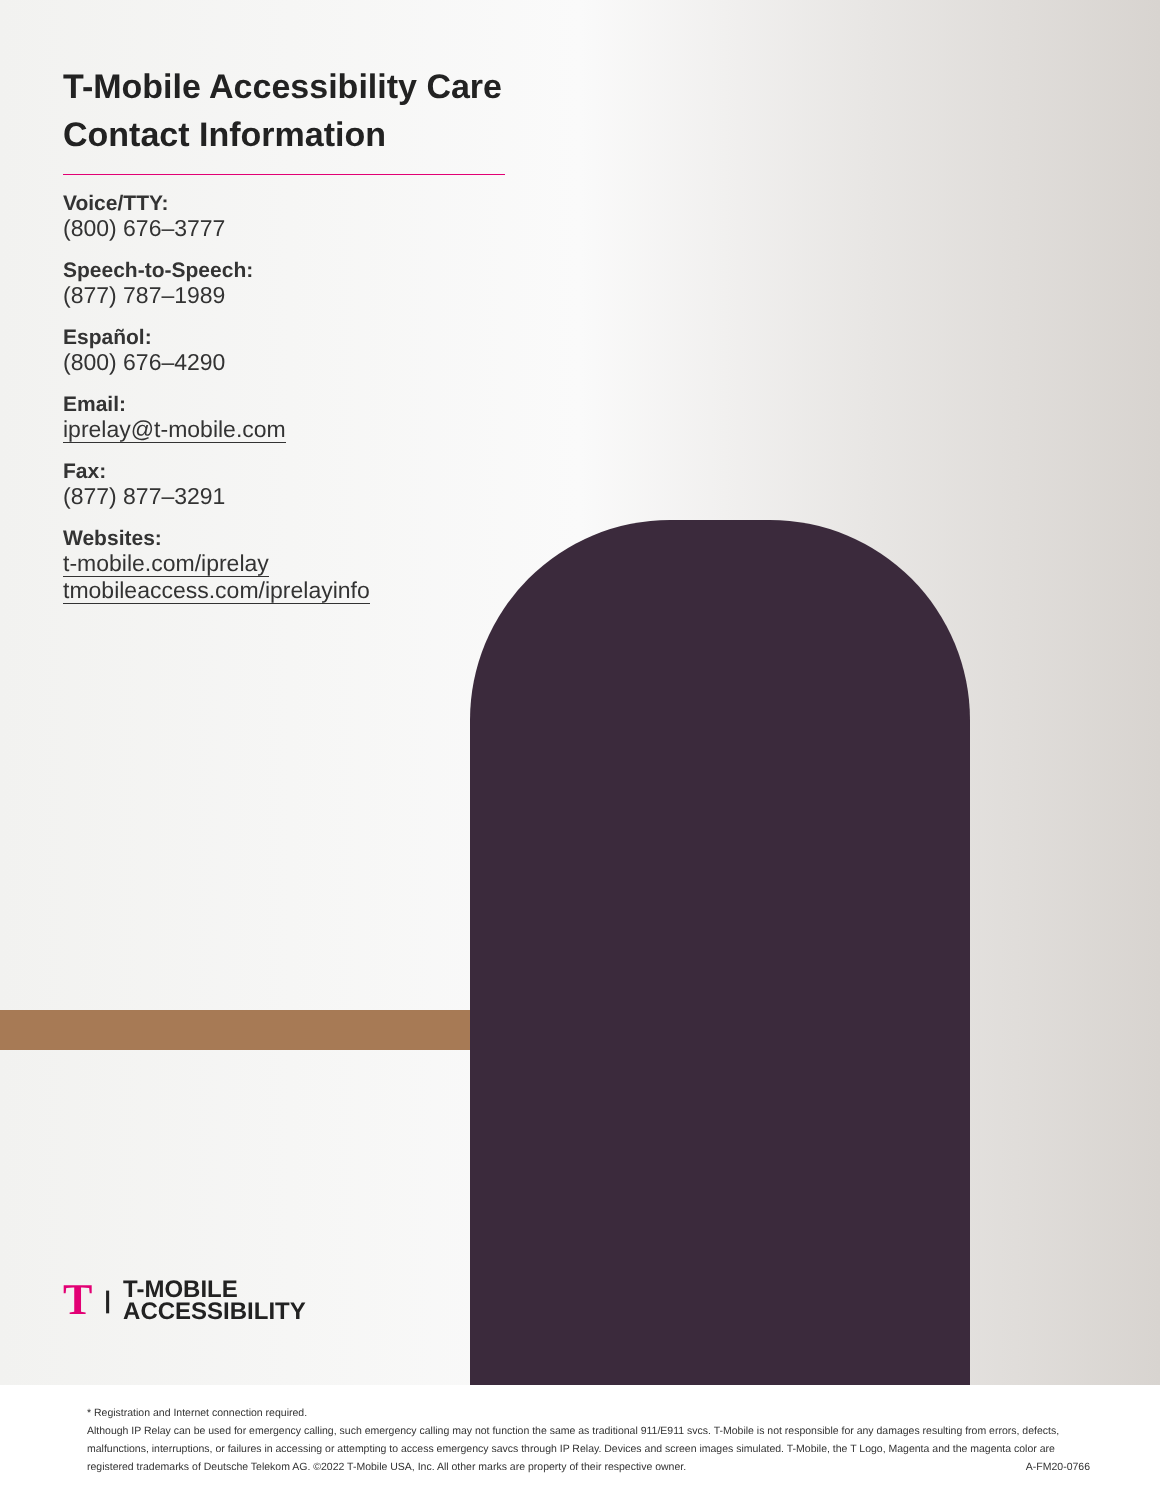T-Mobile Accessibility Care Contact Information
Voice/TTY:
(800) 676–3777
Speech-to-Speech:
(877) 787–1989
Español:
(800) 676–4290
Email:
iprelay@t-mobile.com
Fax:
(877) 877–3291
Websites:
t-mobile.com/iprelay
tmobileaccess.com/iprelayinfo
T | T-MOBILE
ACCESSIBILITY
* Registration and Internet connection required.
Although IP Relay can be used for emergency calling, such emergency calling may not function the same as traditional 911/E911 svcs. T-Mobile is not responsible for any damages resulting from errors, defects, malfunctions, interruptions, or failures in accessing or attempting to access emergency savcs through IP Relay. Devices and screen images simulated. T-Mobile, the T Logo, Magenta and the magenta color are registered trademarks of Deutsche Telekom AG. ©2022 T-Mobile USA, Inc. All other marks are property of their respective owner. A-FM20-0766